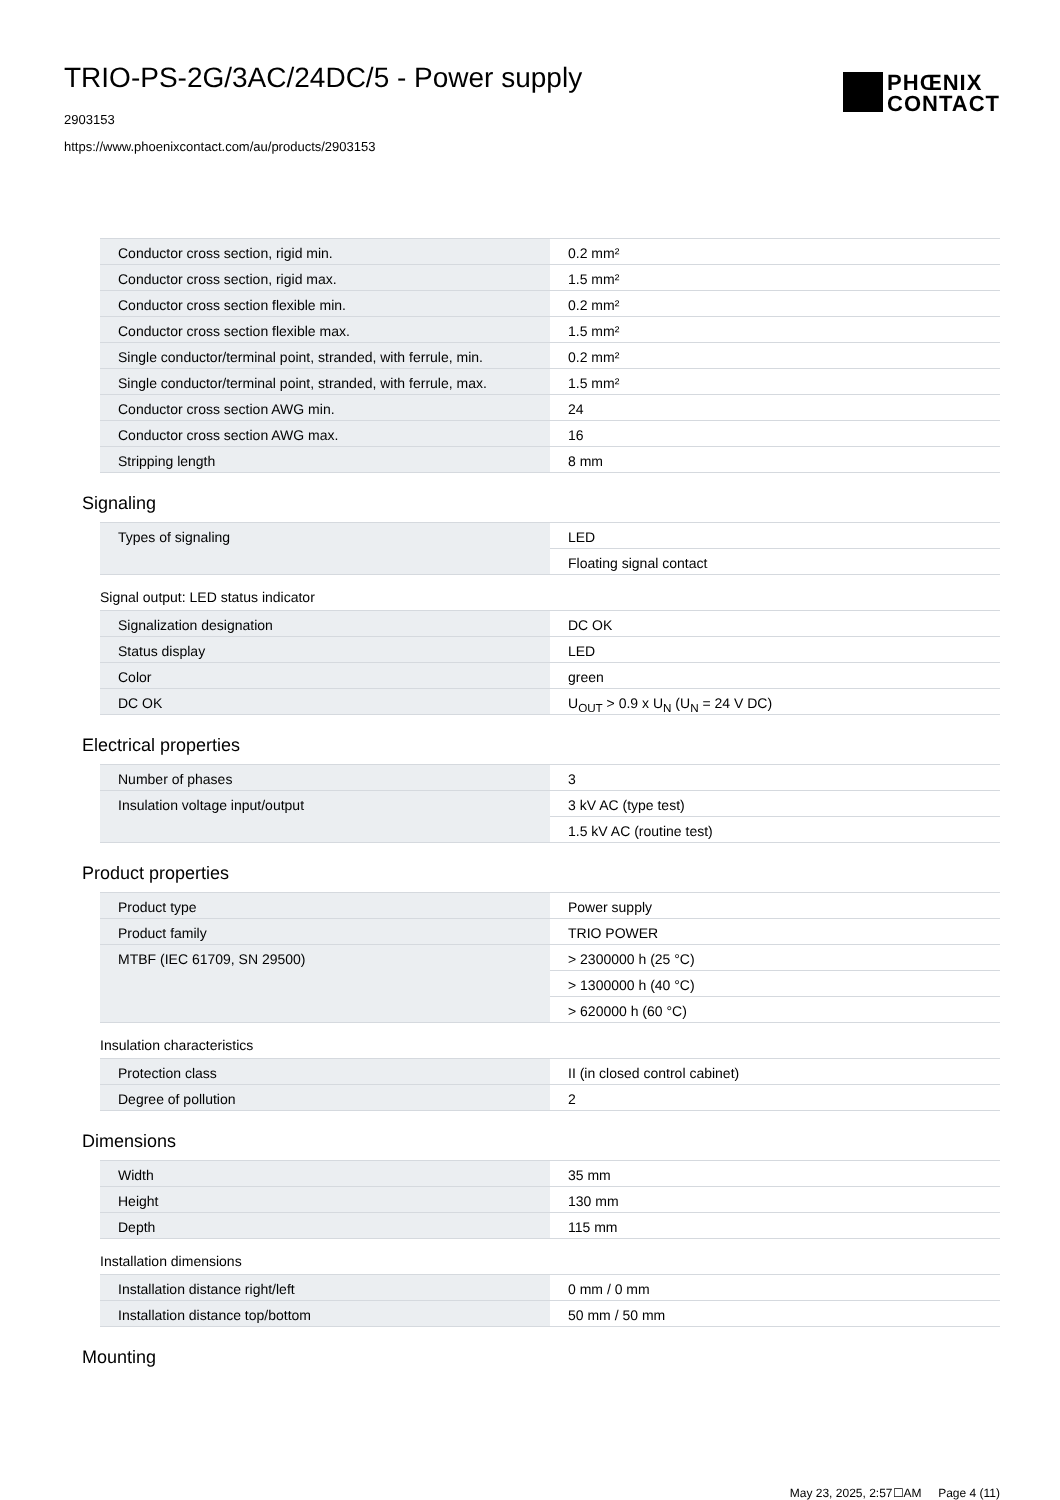TRIO-PS-2G/3AC/24DC/5 - Power supply
2903153
https://www.phoenixcontact.com/au/products/2903153
PHŒNIX
CONTACT
| Conductor cross section, rigid min. | 0.2 mm² |
| Conductor cross section, rigid max. | 1.5 mm² |
| Conductor cross section flexible min. | 0.2 mm² |
| Conductor cross section flexible max. | 1.5 mm² |
| Single conductor/terminal point, stranded, with ferrule, min. | 0.2 mm² |
| Single conductor/terminal point, stranded, with ferrule, max. | 1.5 mm² |
| Conductor cross section AWG min. | 24 |
| Conductor cross section AWG max. | 16 |
| Stripping length | 8 mm |
Signaling
| Types of signaling | LED |
| | Floating signal contact |
Signal output: LED status indicator
| Signalization designation | DC OK |
| Status display | LED |
| Color | green |
| DC OK | U<sub>OUT</sub> > 0.9 x U<sub>N</sub> (U<sub>N</sub> = 24 V DC) |
Electrical properties
| Number of phases | 3 |
| Insulation voltage input/output | 3 kV AC (type test) |
| | 1.5 kV AC (routine test) |
Product properties
| Product type | Power supply |
| Product family | TRIO POWER |
| MTBF (IEC 61709, SN 29500) | > 2300000 h (25 °C) |
| | > 1300000 h (40 °C) |
| | > 620000 h (60 °C) |
Insulation characteristics
| Protection class | II (in closed control cabinet) |
| Degree of pollution | 2 |
Dimensions
| Width | 35 mm |
| Height | 130 mm |
| Depth | 115 mm |
Installation dimensions
| Installation distance right/left | 0 mm / 0 mm |
| Installation distance top/bottom | 50 mm / 50 mm |
Mounting
May 23, 2025, 2:57☐AM Page 4 (11)